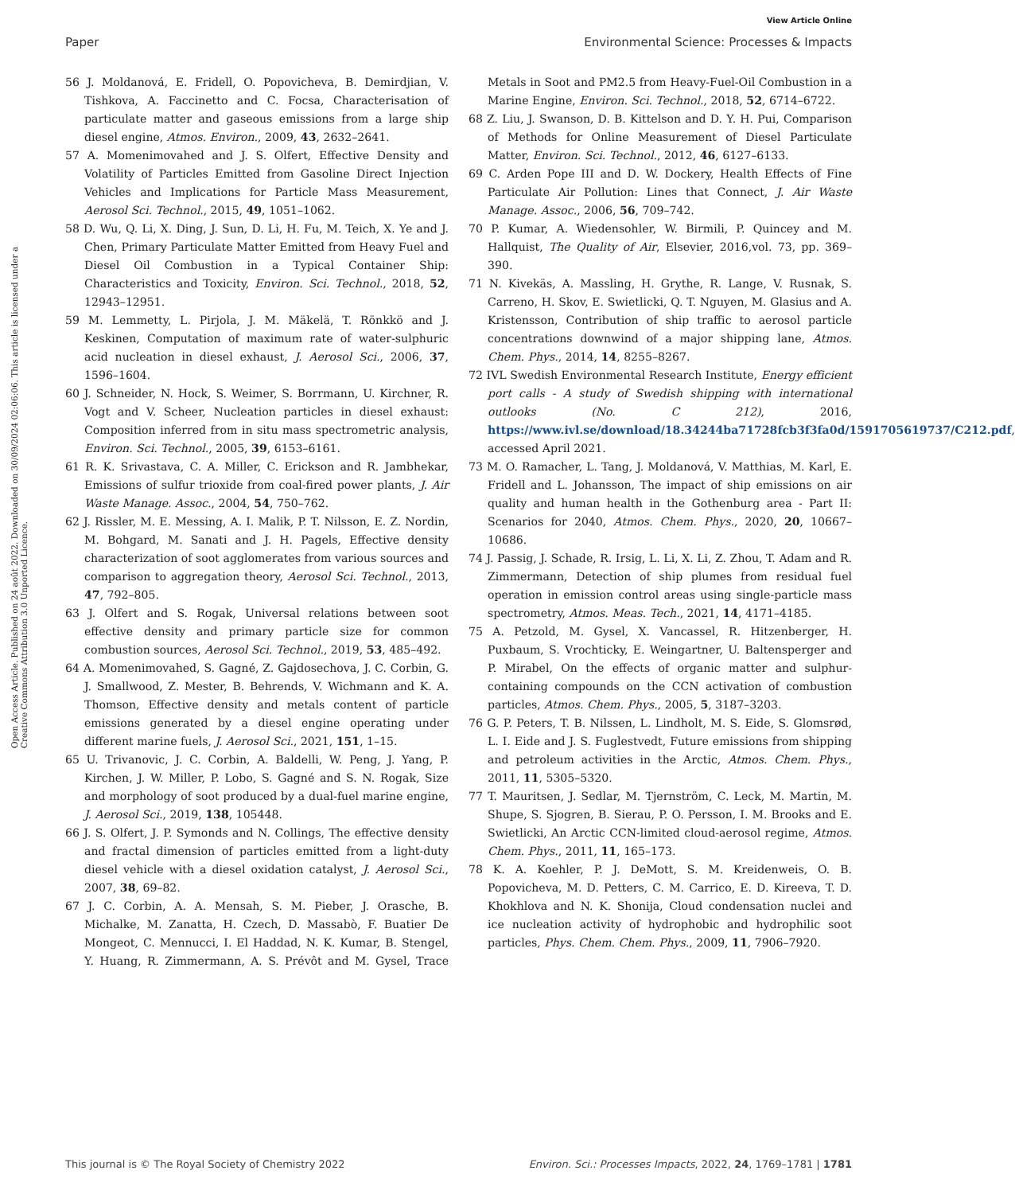View Article Online
Paper Environmental Science: Processes & Impacts
Open Access Article. Published on 24 août 2022. Downloaded on 30/09/2024 02:06:06. This article is licensed under a Creative Commons Attribution 3.0 Unported Licence.
56 J. Moldanová, E. Fridell, O. Popovicheva, B. Demirdjian, V. Tishkova, A. Faccinetto and C. Focsa, Characterisation of particulate matter and gaseous emissions from a large ship diesel engine, Atmos. Environ., 2009, 43, 2632–2641.
57 A. Momenimovahed and J. S. Olfert, Effective Density and Volatility of Particles Emitted from Gasoline Direct Injection Vehicles and Implications for Particle Mass Measurement, Aerosol Sci. Technol., 2015, 49, 1051–1062.
58 D. Wu, Q. Li, X. Ding, J. Sun, D. Li, H. Fu, M. Teich, X. Ye and J. Chen, Primary Particulate Matter Emitted from Heavy Fuel and Diesel Oil Combustion in a Typical Container Ship: Characteristics and Toxicity, Environ. Sci. Technol., 2018, 52, 12943–12951.
59 M. Lemmetty, L. Pirjola, J. M. Mäkelä, T. Rönkkö and J. Keskinen, Computation of maximum rate of water-sulphuric acid nucleation in diesel exhaust, J. Aerosol Sci., 2006, 37, 1596–1604.
60 J. Schneider, N. Hock, S. Weimer, S. Borrmann, U. Kirchner, R. Vogt and V. Scheer, Nucleation particles in diesel exhaust: Composition inferred from in situ mass spectrometric analysis, Environ. Sci. Technol., 2005, 39, 6153–6161.
61 R. K. Srivastava, C. A. Miller, C. Erickson and R. Jambhekar, Emissions of sulfur trioxide from coal-fired power plants, J. Air Waste Manage. Assoc., 2004, 54, 750–762.
62 J. Rissler, M. E. Messing, A. I. Malik, P. T. Nilsson, E. Z. Nordin, M. Bohgard, M. Sanati and J. H. Pagels, Effective density characterization of soot agglomerates from various sources and comparison to aggregation theory, Aerosol Sci. Technol., 2013, 47, 792–805.
63 J. Olfert and S. Rogak, Universal relations between soot effective density and primary particle size for common combustion sources, Aerosol Sci. Technol., 2019, 53, 485–492.
64 A. Momenimovahed, S. Gagné, Z. Gajdosechova, J. C. Corbin, G. J. Smallwood, Z. Mester, B. Behrends, V. Wichmann and K. A. Thomson, Effective density and metals content of particle emissions generated by a diesel engine operating under different marine fuels, J. Aerosol Sci., 2021, 151, 1–15.
65 U. Trivanovic, J. C. Corbin, A. Baldelli, W. Peng, J. Yang, P. Kirchen, J. W. Miller, P. Lobo, S. Gagné and S. N. Rogak, Size and morphology of soot produced by a dual-fuel marine engine, J. Aerosol Sci., 2019, 138, 105448.
66 J. S. Olfert, J. P. Symonds and N. Collings, The effective density and fractal dimension of particles emitted from a light-duty diesel vehicle with a diesel oxidation catalyst, J. Aerosol Sci., 2007, 38, 69–82.
67 J. C. Corbin, A. A. Mensah, S. M. Pieber, J. Orasche, B. Michalke, M. Zanatta, H. Czech, D. Massabò, F. Buatier De Mongeot, C. Mennucci, I. El Haddad, N. K. Kumar, B. Stengel, Y. Huang, R. Zimmermann, A. S. Prévôt and M. Gysel, Trace Metals in Soot and PM2.5 from Heavy-Fuel-Oil Combustion in a Marine Engine, Environ. Sci. Technol., 2018, 52, 6714–6722.
68 Z. Liu, J. Swanson, D. B. Kittelson and D. Y. H. Pui, Comparison of Methods for Online Measurement of Diesel Particulate Matter, Environ. Sci. Technol., 2012, 46, 6127–6133.
69 C. Arden Pope III and D. W. Dockery, Health Effects of Fine Particulate Air Pollution: Lines that Connect, J. Air Waste Manage. Assoc., 2006, 56, 709–742.
70 P. Kumar, A. Wiedensohler, W. Birmili, P. Quincey and M. Hallquist, The Quality of Air, Elsevier, 2016,vol. 73, pp. 369–390.
71 N. Kivekäs, A. Massling, H. Grythe, R. Lange, V. Rusnak, S. Carreno, H. Skov, E. Swietlicki, Q. T. Nguyen, M. Glasius and A. Kristensson, Contribution of ship traffic to aerosol particle concentrations downwind of a major shipping lane, Atmos. Chem. Phys., 2014, 14, 8255–8267.
72 IVL Swedish Environmental Research Institute, Energy efficient port calls - A study of Swedish shipping with international outlooks (No. C 212), 2016, https://www.ivl.se/download/18.34244ba71728fcb3f3fa0d/1591705619737/C212.pdf, accessed April 2021.
73 M. O. Ramacher, L. Tang, J. Moldanová, V. Matthias, M. Karl, E. Fridell and L. Johansson, The impact of ship emissions on air quality and human health in the Gothenburg area - Part II: Scenarios for 2040, Atmos. Chem. Phys., 2020, 20, 10667–10686.
74 J. Passig, J. Schade, R. Irsig, L. Li, X. Li, Z. Zhou, T. Adam and R. Zimmermann, Detection of ship plumes from residual fuel operation in emission control areas using single-particle mass spectrometry, Atmos. Meas. Tech., 2021, 14, 4171–4185.
75 A. Petzold, M. Gysel, X. Vancassel, R. Hitzenberger, H. Puxbaum, S. Vrochticky, E. Weingartner, U. Baltensperger and P. Mirabel, On the effects of organic matter and sulphur-containing compounds on the CCN activation of combustion particles, Atmos. Chem. Phys., 2005, 5, 3187–3203.
76 G. P. Peters, T. B. Nilssen, L. Lindholt, M. S. Eide, S. Glomsrød, L. I. Eide and J. S. Fuglestvedt, Future emissions from shipping and petroleum activities in the Arctic, Atmos. Chem. Phys., 2011, 11, 5305–5320.
77 T. Mauritsen, J. Sedlar, M. Tjernström, C. Leck, M. Martin, M. Shupe, S. Sjogren, B. Sierau, P. O. Persson, I. M. Brooks and E. Swietlicki, An Arctic CCN-limited cloud-aerosol regime, Atmos. Chem. Phys., 2011, 11, 165–173.
78 K. A. Koehler, P. J. DeMott, S. M. Kreidenweis, O. B. Popovicheva, M. D. Petters, C. M. Carrico, E. D. Kireeva, T. D. Khokhlova and N. K. Shonija, Cloud condensation nuclei and ice nucleation activity of hydrophobic and hydrophilic soot particles, Phys. Chem. Chem. Phys., 2009, 11, 7906–7920.
This journal is © The Royal Society of Chemistry 2022 Environ. Sci.: Processes Impacts, 2022, 24, 1769–1781 | 1781